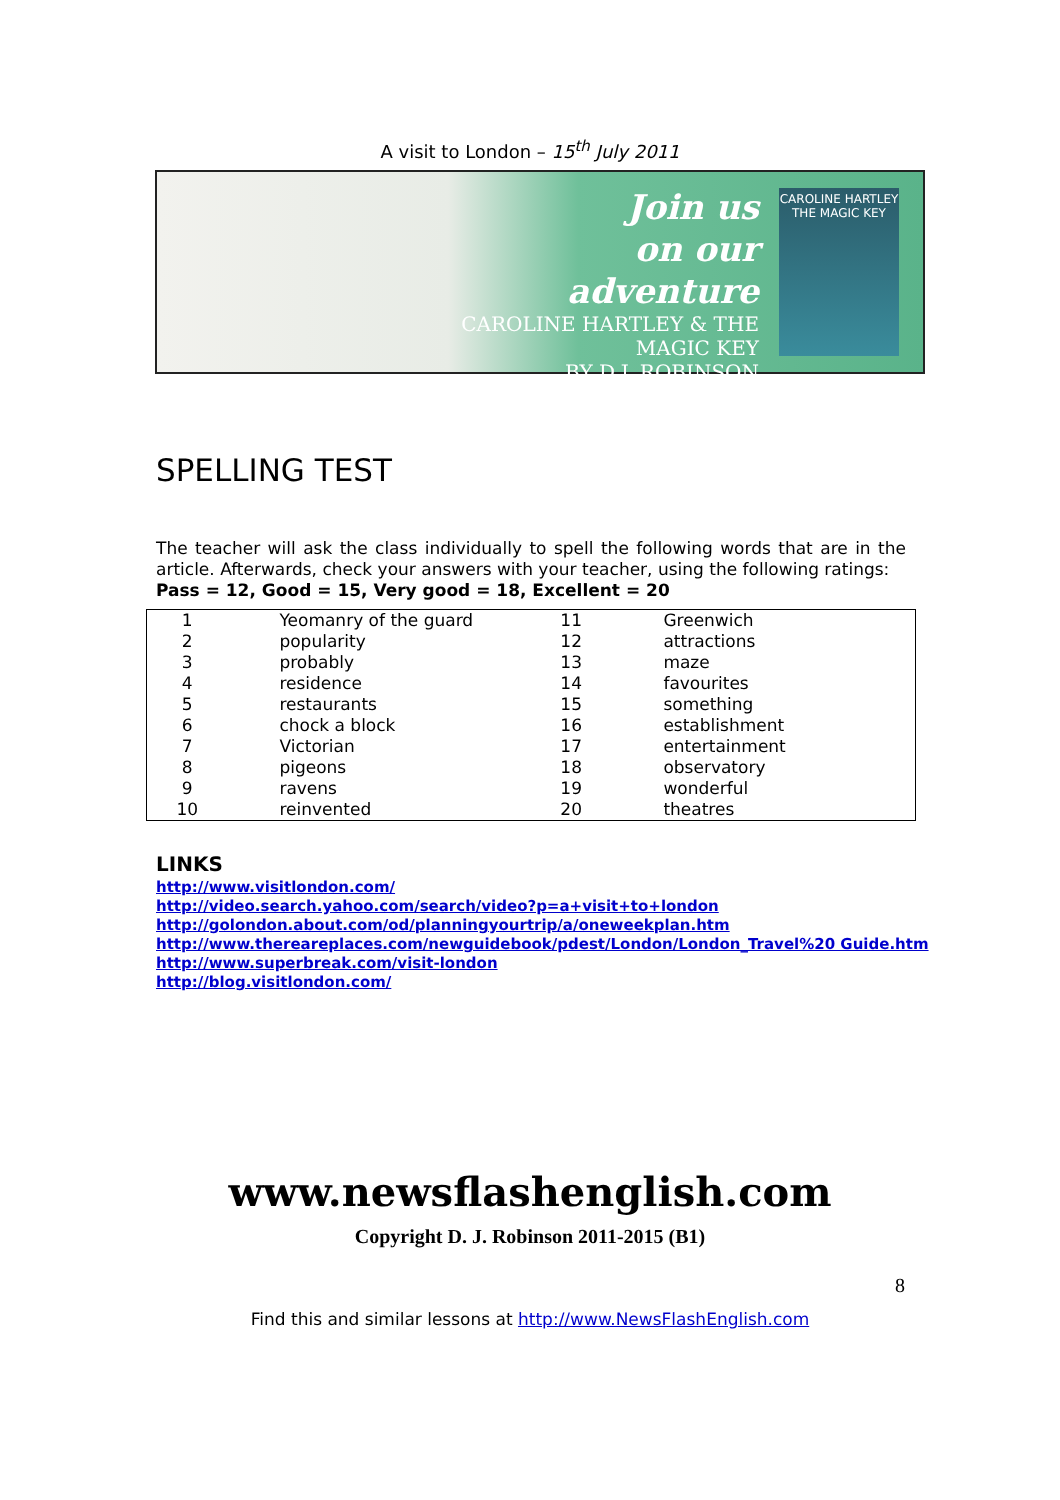A visit to London – 15<sup>th</sup> July 2011
Join us
on our
adventure
CAROLINE HARTLEY & THE MAGIC KEY
BY D.J. ROBINSON
CAROLINE HARTLEY
THE MAGIC KEY
SPELLING TEST
The teacher will ask the class individually to spell the following words that are in the article. Afterwards, check your answers with your teacher, using the following ratings:
Pass = 12, Good = 15, Very good = 18, Excellent = 20
| 1 | Yeomanry of the guard | 11 | Greenwich |
| 2 | popularity | 12 | attractions |
| 3 | probably | 13 | maze |
| 4 | residence | 14 | favourites |
| 5 | restaurants | 15 | something |
| 6 | chock a block | 16 | establishment |
| 7 | Victorian | 17 | entertainment |
| 8 | pigeons | 18 | observatory |
| 9 | ravens | 19 | wonderful |
| 10 | reinvented | 20 | theatres |
LINKS
http://www.visitlondon.com/
http://video.search.yahoo.com/search/video?p=a+visit+to+london
http://golondon.about.com/od/planningyourtrip/a/oneweekplan.htm
http://www.thereareplaces.com/newguidebook/pdest/London/London_Travel%20 Guide.htm
http://www.superbreak.com/visit-london
http://blog.visitlondon.com/
www.newsflashenglish.com
Copyright D. J. Robinson 2011-2015 (B1)
8
Find this and similar lessons at http://www.NewsFlashEnglish.com